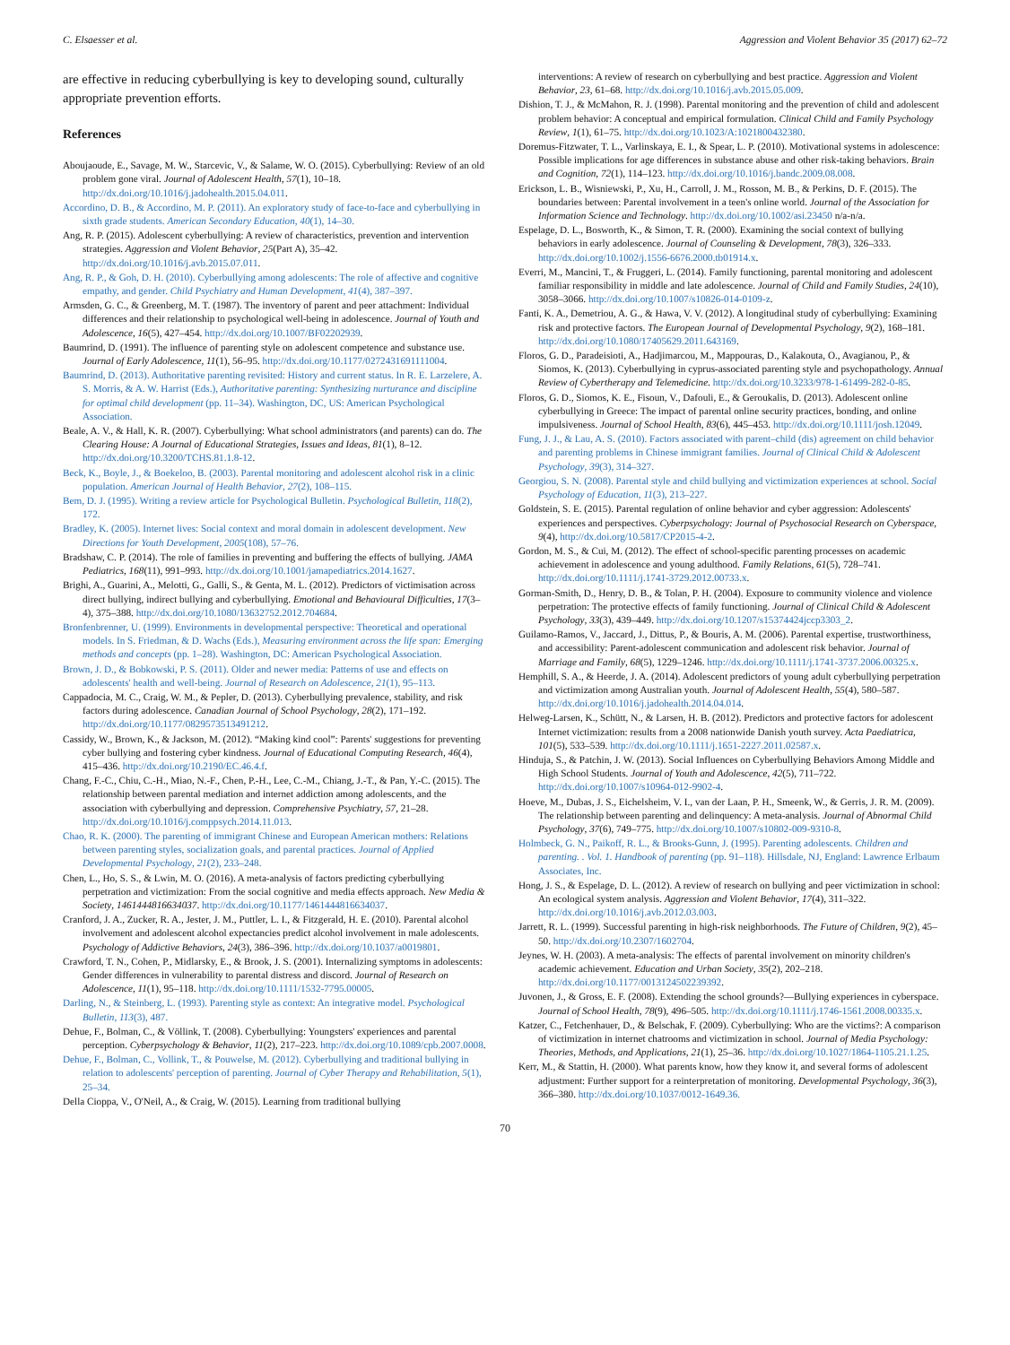C. Elsaesser et al. Aggression and Violent Behavior 35 (2017) 62–72
are effective in reducing cyberbullying is key to developing sound, culturally appropriate prevention efforts.
References
Aboujaoude, E., Savage, M. W., Starcevic, V., & Salame, W. O. (2015). Cyberbullying: Review of an old problem gone viral. Journal of Adolescent Health, 57(1), 10–18. http://dx.doi.org/10.1016/j.jadohealth.2015.04.011.
Accordino, D. B., & Accordino, M. P. (2011). An exploratory study of face-to-face and cyberbullying in sixth grade students. American Secondary Education, 40(1), 14–30.
Ang, R. P. (2015). Adolescent cyberbullying: A review of characteristics, prevention and intervention strategies. Aggression and Violent Behavior, 25(Part A), 35–42. http://dx.doi.org/10.1016/j.avb.2015.07.011.
Ang, R. P., & Goh, D. H. (2010). Cyberbullying among adolescents: The role of affective and cognitive empathy, and gender. Child Psychiatry and Human Development, 41(4), 387–397.
Armsden, G. C., & Greenberg, M. T. (1987). The inventory of parent and peer attachment: Individual differences and their relationship to psychological well-being in adolescence. Journal of Youth and Adolescence, 16(5), 427–454. http://dx.doi.org/10.1007/BF02202939.
Baumrind, D. (1991). The influence of parenting style on adolescent competence and substance use. Journal of Early Adolescence, 11(1), 56–95. http://dx.doi.org/10.1177/0272431691111004.
Baumrind, D. (2013). Authoritative parenting revisited: History and current status. In R. E. Larzelere, A. S. Morris, & A. W. Harrist (Eds.), Authoritative parenting: Synthesizing nurturance and discipline for optimal child development (pp. 11–34). Washington, DC, US: American Psychological Association.
Beale, A. V., & Hall, K. R. (2007). Cyberbullying: What school administrators (and parents) can do. The Clearing House: A Journal of Educational Strategies, Issues and Ideas, 81(1), 8–12. http://dx.doi.org/10.3200/TCHS.81.1.8-12.
Beck, K., Boyle, J., & Boekeloo, B. (2003). Parental monitoring and adolescent alcohol risk in a clinic population. American Journal of Health Behavior, 27(2), 108–115.
Bem, D. J. (1995). Writing a review article for Psychological Bulletin. Psychological Bulletin, 118(2), 172.
Bradley, K. (2005). Internet lives: Social context and moral domain in adolescent development. New Directions for Youth Development, 2005(108), 57–76.
Bradshaw, C. P. (2014). The role of families in preventing and buffering the effects of bullying. JAMA Pediatrics, 168(11), 991–993. http://dx.doi.org/10.1001/jamapediatrics.2014.1627.
Brighi, A., Guarini, A., Melotti, G., Galli, S., & Genta, M. L. (2012). Predictors of victimisation across direct bullying, indirect bullying and cyberbullying. Emotional and Behavioural Difficulties, 17(3–4), 375–388. http://dx.doi.org/10.1080/13632752.2012.704684.
Bronfenbrenner, U. (1999). Environments in developmental perspective: Theoretical and operational models. In S. Friedman, & D. Wachs (Eds.), Measuring environment across the life span: Emerging methods and concepts (pp. 1–28). Washington, DC: American Psychological Association.
Brown, J. D., & Bobkowski, P. S. (2011). Older and newer media: Patterns of use and effects on adolescents' health and well-being. Journal of Research on Adolescence, 21(1), 95–113.
Cappadocia, M. C., Craig, W. M., & Pepler, D. (2013). Cyberbullying prevalence, stability, and risk factors during adolescence. Canadian Journal of School Psychology, 28(2), 171–192. http://dx.doi.org/10.1177/0829573513491212.
Cassidy, W., Brown, K., & Jackson, M. (2012). “Making kind cool”: Parents' suggestions for preventing cyber bullying and fostering cyber kindness. Journal of Educational Computing Research, 46(4), 415–436. http://dx.doi.org/10.2190/EC.46.4.f.
Chang, F.-C., Chiu, C.-H., Miao, N.-F., Chen, P.-H., Lee, C.-M., Chiang, J.-T., & Pan, Y.-C. (2015). The relationship between parental mediation and internet addiction among adolescents, and the association with cyberbullying and depression. Comprehensive Psychiatry, 57, 21–28. http://dx.doi.org/10.1016/j.comppsych.2014.11.013.
Chao, R. K. (2000). The parenting of immigrant Chinese and European American mothers: Relations between parenting styles, socialization goals, and parental practices. Journal of Applied Developmental Psychology, 21(2), 233–248.
Chen, L., Ho, S. S., & Lwin, M. O. (2016). A meta-analysis of factors predicting cyberbullying perpetration and victimization: From the social cognitive and media effects approach. New Media & Society, 1461444816634037. http://dx.doi.org/10.1177/1461444816634037.
Cranford, J. A., Zucker, R. A., Jester, J. M., Puttler, L. I., & Fitzgerald, H. E. (2010). Parental alcohol involvement and adolescent alcohol expectancies predict alcohol involvement in male adolescents. Psychology of Addictive Behaviors, 24(3), 386–396. http://dx.doi.org/10.1037/a0019801.
Crawford, T. N., Cohen, P., Midlarsky, E., & Brook, J. S. (2001). Internalizing symptoms in adolescents: Gender differences in vulnerability to parental distress and discord. Journal of Research on Adolescence, 11(1), 95–118. http://dx.doi.org/10.1111/1532-7795.00005.
Darling, N., & Steinberg, L. (1993). Parenting style as context: An integrative model. Psychological Bulletin, 113(3), 487.
Dehue, F., Bolman, C., & Völlink, T. (2008). Cyberbullying: Youngsters' experiences and parental perception. Cyberpsychology & Behavior, 11(2), 217–223. http://dx.doi.org/10.1089/cpb.2007.0008.
Dehue, F., Bolman, C., Vollink, T., & Pouwelse, M. (2012). Cyberbullying and traditional bullying in relation to adolescents' perception of parenting. Journal of Cyber Therapy and Rehabilitation, 5(1), 25–34.
Della Cioppa, V., O'Neil, A., & Craig, W. (2015). Learning from traditional bullying
interventions: A review of research on cyberbullying and best practice. Aggression and Violent Behavior, 23, 61–68. http://dx.doi.org/10.1016/j.avb.2015.05.009.
Dishion, T. J., & McMahon, R. J. (1998). Parental monitoring and the prevention of child and adolescent problem behavior: A conceptual and empirical formulation. Clinical Child and Family Psychology Review, 1(1), 61–75. http://dx.doi.org/10.1023/A:1021800432380.
Doremus-Fitzwater, T. L., Varlinskaya, E. I., & Spear, L. P. (2010). Motivational systems in adolescence: Possible implications for age differences in substance abuse and other risk-taking behaviors. Brain and Cognition, 72(1), 114–123. http://dx.doi.org/10.1016/j.bandc.2009.08.008.
Erickson, L. B., Wisniewski, P., Xu, H., Carroll, J. M., Rosson, M. B., & Perkins, D. F. (2015). The boundaries between: Parental involvement in a teen's online world. Journal of the Association for Information Science and Technology. http://dx.doi.org/10.1002/asi.23450 n/a-n/a.
Espelage, D. L., Bosworth, K., & Simon, T. R. (2000). Examining the social context of bullying behaviors in early adolescence. Journal of Counseling & Development, 78(3), 326–333. http://dx.doi.org/10.1002/j.1556-6676.2000.tb01914.x.
Everri, M., Mancini, T., & Fruggeri, L. (2014). Family functioning, parental monitoring and adolescent familiar responsibility in middle and late adolescence. Journal of Child and Family Studies, 24(10), 3058–3066. http://dx.doi.org/10.1007/s10826-014-0109-z.
Fanti, K. A., Demetriou, A. G., & Hawa, V. V. (2012). A longitudinal study of cyberbullying: Examining risk and protective factors. The European Journal of Developmental Psychology, 9(2), 168–181. http://dx.doi.org/10.1080/17405629.2011.643169.
Floros, G. D., Paradeisioti, A., Hadjimarcou, M., Mappouras, D., Kalakouta, O., Avagianou, P., & Siomos, K. (2013). Cyberbullying in cyprus-associated parenting style and psychopathology. Annual Review of Cybertherapy and Telemedicine. http://dx.doi.org/10.3233/978-1-61499-282-0-85.
Floros, G. D., Siomos, K. E., Fisoun, V., Dafouli, E., & Geroukalis, D. (2013). Adolescent online cyberbullying in Greece: The impact of parental online security practices, bonding, and online impulsiveness. Journal of School Health, 83(6), 445–453. http://dx.doi.org/10.1111/josh.12049.
Fung, J. J., & Lau, A. S. (2010). Factors associated with parent–child (dis) agreement on child behavior and parenting problems in Chinese immigrant families. Journal of Clinical Child & Adolescent Psychology, 39(3), 314–327.
Georgiou, S. N. (2008). Parental style and child bullying and victimization experiences at school. Social Psychology of Education, 11(3), 213–227.
Goldstein, S. E. (2015). Parental regulation of online behavior and cyber aggression: Adolescents' experiences and perspectives. Cyberpsychology: Journal of Psychosocial Research on Cyberspace, 9(4), http://dx.doi.org/10.5817/CP2015-4-2.
Gordon, M. S., & Cui, M. (2012). The effect of school-specific parenting processes on academic achievement in adolescence and young adulthood. Family Relations, 61(5), 728–741. http://dx.doi.org/10.1111/j.1741-3729.2012.00733.x.
Gorman-Smith, D., Henry, D. B., & Tolan, P. H. (2004). Exposure to community violence and violence perpetration: The protective effects of family functioning. Journal of Clinical Child & Adolescent Psychology, 33(3), 439–449. http://dx.doi.org/10.1207/s15374424jccp3303_2.
Guilamo-Ramos, V., Jaccard, J., Dittus, P., & Bouris, A. M. (2006). Parental expertise, trustworthiness, and accessibility: Parent-adolescent communication and adolescent risk behavior. Journal of Marriage and Family, 68(5), 1229–1246. http://dx.doi.org/10.1111/j.1741-3737.2006.00325.x.
Hemphill, S. A., & Heerde, J. A. (2014). Adolescent predictors of young adult cyberbullying perpetration and victimization among Australian youth. Journal of Adolescent Health, 55(4), 580–587. http://dx.doi.org/10.1016/j.jadohealth.2014.04.014.
Helweg-Larsen, K., Schütt, N., & Larsen, H. B. (2012). Predictors and protective factors for adolescent Internet victimization: results from a 2008 nationwide Danish youth survey. Acta Paediatrica, 101(5), 533–539. http://dx.doi.org/10.1111/j.1651-2227.2011.02587.x.
Hinduja, S., & Patchin, J. W. (2013). Social Influences on Cyberbullying Behaviors Among Middle and High School Students. Journal of Youth and Adolescence, 42(5), 711–722. http://dx.doi.org/10.1007/s10964-012-9902-4.
Hoeve, M., Dubas, J. S., Eichelsheim, V. I., van der Laan, P. H., Smeenk, W., & Gerris, J. R. M. (2009). The relationship between parenting and delinquency: A meta-analysis. Journal of Abnormal Child Psychology, 37(6), 749–775. http://dx.doi.org/10.1007/s10802-009-9310-8.
Holmbeck, G. N., Paikoff, R. L., & Brooks-Gunn, J. (1995). Parenting adolescents. Children and parenting. . Vol. 1. Handbook of parenting (pp. 91–118). Hillsdale, NJ, England: Lawrence Erlbaum Associates, Inc.
Hong, J. S., & Espelage, D. L. (2012). A review of research on bullying and peer victimization in school: An ecological system analysis. Aggression and Violent Behavior, 17(4), 311–322. http://dx.doi.org/10.1016/j.avb.2012.03.003.
Jarrett, R. L. (1999). Successful parenting in high-risk neighborhoods. The Future of Children, 9(2), 45–50. http://dx.doi.org/10.2307/1602704.
Jeynes, W. H. (2003). A meta-analysis: The effects of parental involvement on minority children's academic achievement. Education and Urban Society, 35(2), 202–218. http://dx.doi.org/10.1177/0013124502239392.
Juvonen, J., & Gross, E. F. (2008). Extending the school grounds?—Bullying experiences in cyberspace. Journal of School Health, 78(9), 496–505. http://dx.doi.org/10.1111/j.1746-1561.2008.00335.x.
Katzer, C., Fetchenhauer, D., & Belschak, F. (2009). Cyberbullying: Who are the victims?: A comparison of victimization in internet chatrooms and victimization in school. Journal of Media Psychology: Theories, Methods, and Applications, 21(1), 25–36. http://dx.doi.org/10.1027/1864-1105.21.1.25.
Kerr, M., & Stattin, H. (2000). What parents know, how they know it, and several forms of adolescent adjustment: Further support for a reinterpretation of monitoring. Developmental Psychology, 36(3), 366–380. http://dx.doi.org/10.1037/0012-1649.36.
70